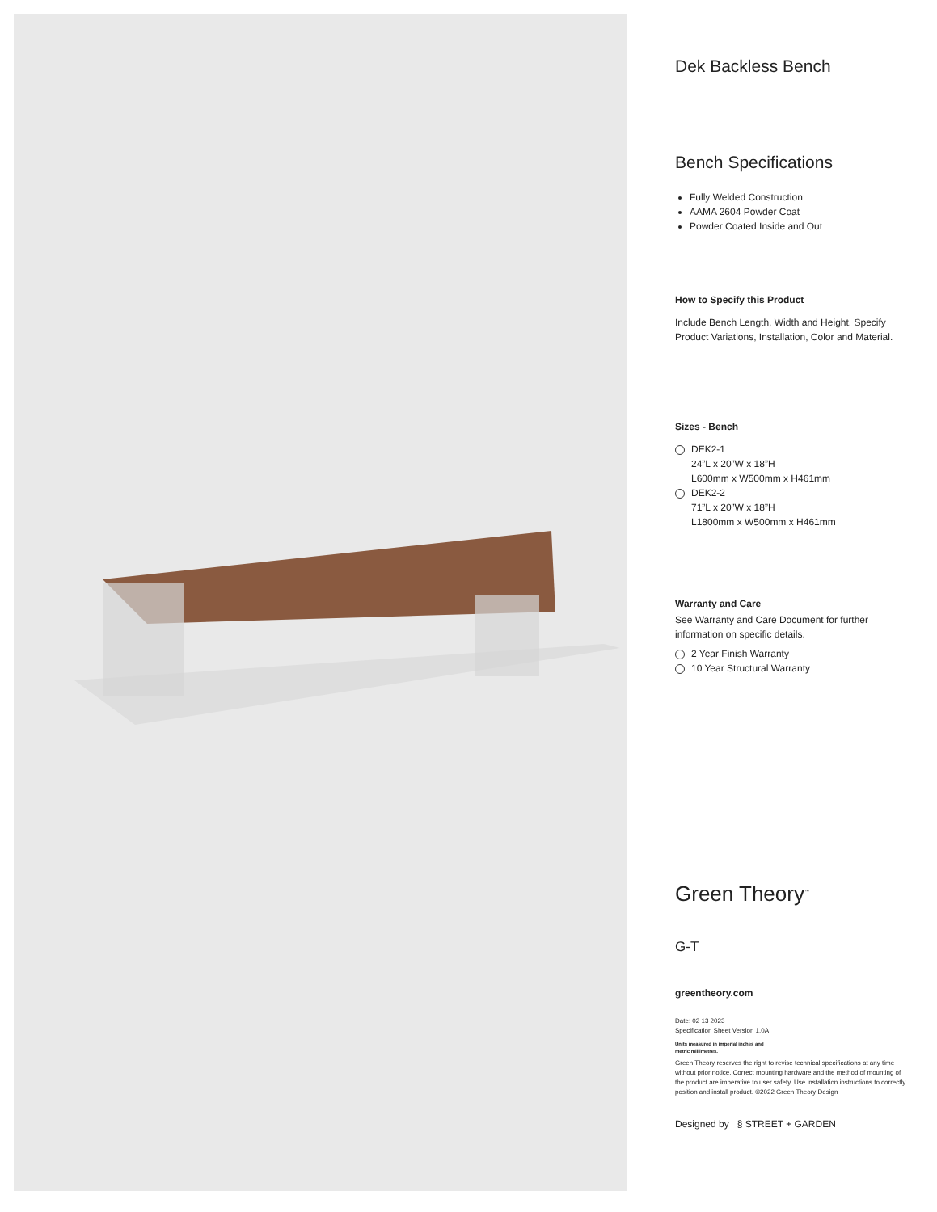Dek Backless Bench
Bench Specifications
Fully Welded Construction
AAMA 2604 Powder Coat
Powder Coated Inside and Out
How to Specify this Product
Include Bench Length, Width and Height. Specify Product Variations, Installation, Color and Material.
Sizes - Bench
DEK2-1
24”L x 20”W x 18”H
L600mm x W500mm x H461mm
DEK2-2
71”L x 20”W x 18”H
L1800mm x W500mm x H461mm
Warranty and Care
See Warranty and Care Document for further information on specific details.
2 Year Finish Warranty
10 Year Structural Warranty
Green Theory<sup>™</sup>
G-T
greentheory.com
Date: 02 13 2023
Specification Sheet Version 1.0A
Units measured in imperial inches and
metric millimetres.
Green Theory reserves the right to revise technical specifications at any time without prior notice. Correct mounting hardware and the method of mounting of the product are imperative to user safety. Use installation instructions to correctly position and install product. ©2022 Green Theory Design
Designed by § STREET + GARDEN